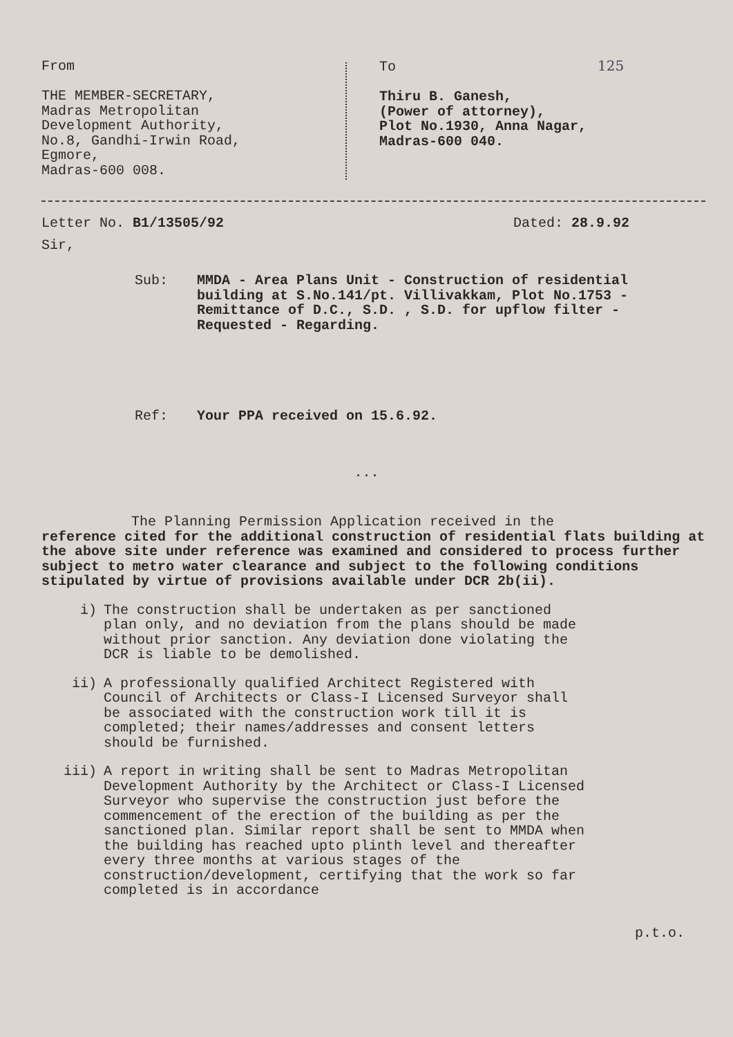From
THE MEMBER-SECRETARY,
Madras Metropolitan
Development Authority,
No.8, Gandhi-Irwin Road,
Egmore,
Madras-600 008.
To 125
Thiru B. Ganesh,
(Power of attorney),
Plot No.1930, Anna Nagar,
Madras-600 040.
Letter No. B1/13505/92 Dated: 28.9.92
Sir,
Sub: MMDA - Area Plans Unit - Construction of residential building at S.No.141/pt. Villivakkam, Plot No.1753 - Remittance of D.C., S.D. , S.D. for upflow filter - Requested - Regarding.
Ref: Your PPA received on 15.6.92.
...
The Planning Permission Application received in the
reference cited for the additional construction of residential flats building at the above site under reference was examined and considered to process further subject to metro water clearance and subject to the following conditions stipulated by virtue of provisions available under DCR 2b(ii).
i) The construction shall be undertaken as per sanctioned plan only, and no deviation from the plans should be made without prior sanction. Any deviation done violating the DCR is liable to be demolished.
ii) A professionally qualified Architect Registered with Council of Architects or Class-I Licensed Surveyor shall be associated with the construction work till it is completed; their names/addresses and consent letters should be furnished.
iii) A report in writing shall be sent to Madras Metropolitan Development Authority by the Architect or Class-I Licensed Surveyor who supervise the construction just before the commencement of the erection of the building as per the sanctioned plan. Similar report shall be sent to MMDA when the building has reached upto plinth level and thereafter every three months at various stages of the construction/development, certifying that the work so far completed is in accordance
p.t.o.